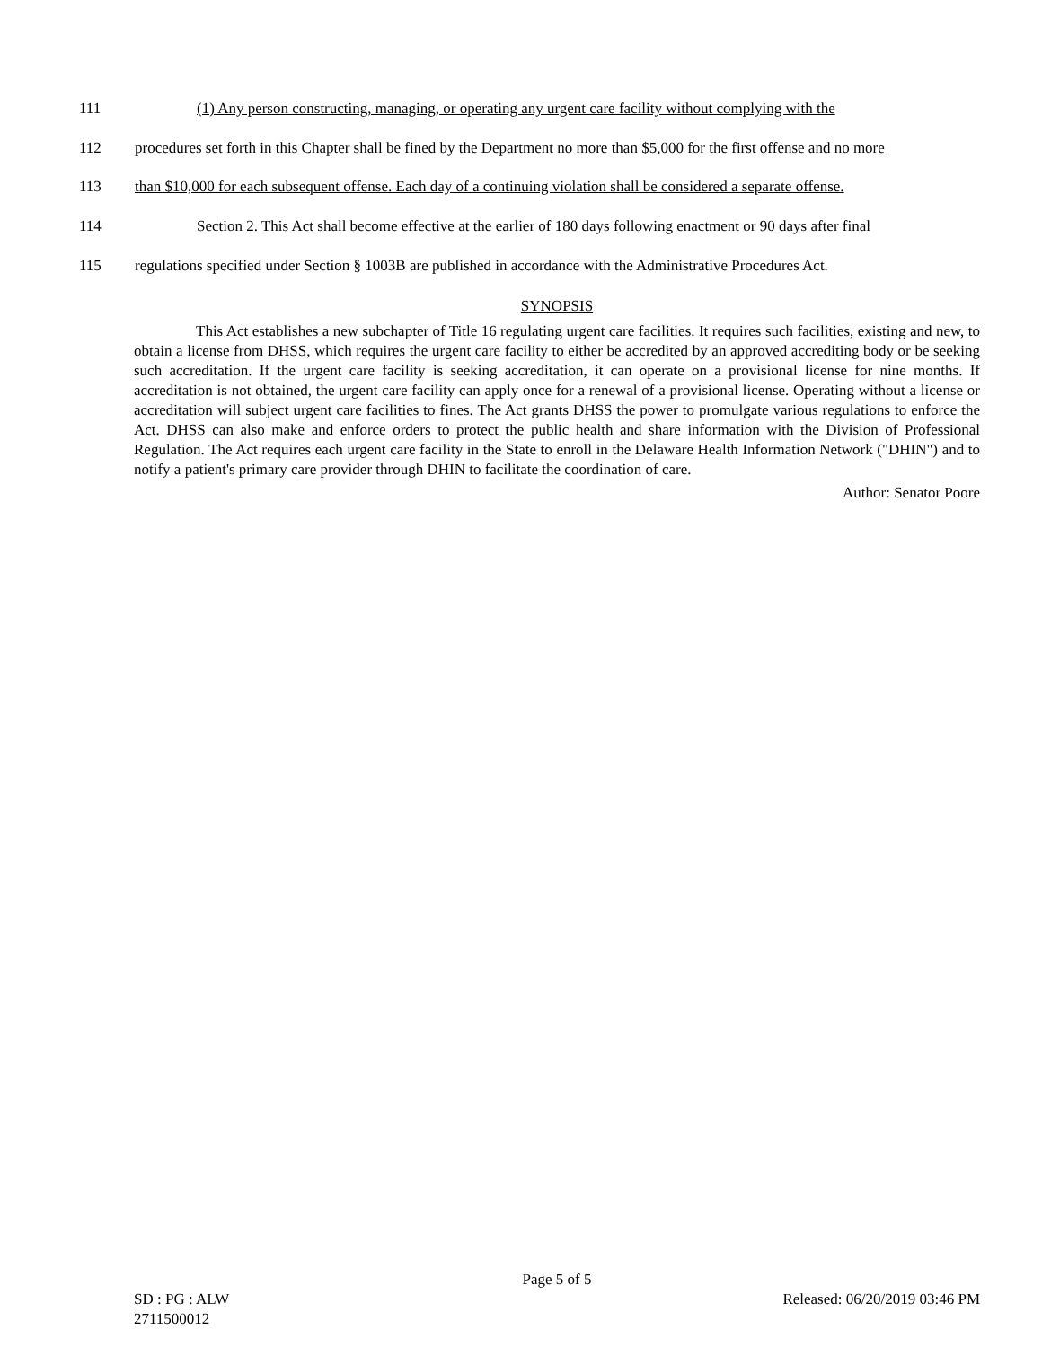111 (1) Any person constructing, managing, or operating any urgent care facility without complying with the
112 procedures set forth in this Chapter shall be fined by the Department no more than $5,000 for the first offense and no more
113 than $10,000 for each subsequent offense. Each day of a continuing violation shall be considered a separate offense.
114 Section 2. This Act shall become effective at the earlier of 180 days following enactment or 90 days after final
115 regulations specified under Section § 1003B are published in accordance with the Administrative Procedures Act.
SYNOPSIS
This Act establishes a new subchapter of Title 16 regulating urgent care facilities. It requires such facilities, existing and new, to obtain a license from DHSS, which requires the urgent care facility to either be accredited by an approved accrediting body or be seeking such accreditation. If the urgent care facility is seeking accreditation, it can operate on a provisional license for nine months. If accreditation is not obtained, the urgent care facility can apply once for a renewal of a provisional license. Operating without a license or accreditation will subject urgent care facilities to fines. The Act grants DHSS the power to promulgate various regulations to enforce the Act. DHSS can also make and enforce orders to protect the public health and share information with the Division of Professional Regulation. The Act requires each urgent care facility in the State to enroll in the Delaware Health Information Network ("DHIN") and to notify a patient's primary care provider through DHIN to facilitate the coordination of care.
Author: Senator Poore
Page 5 of 5
SD : PG : ALW Released: 06/20/2019 03:46 PM
2711500012